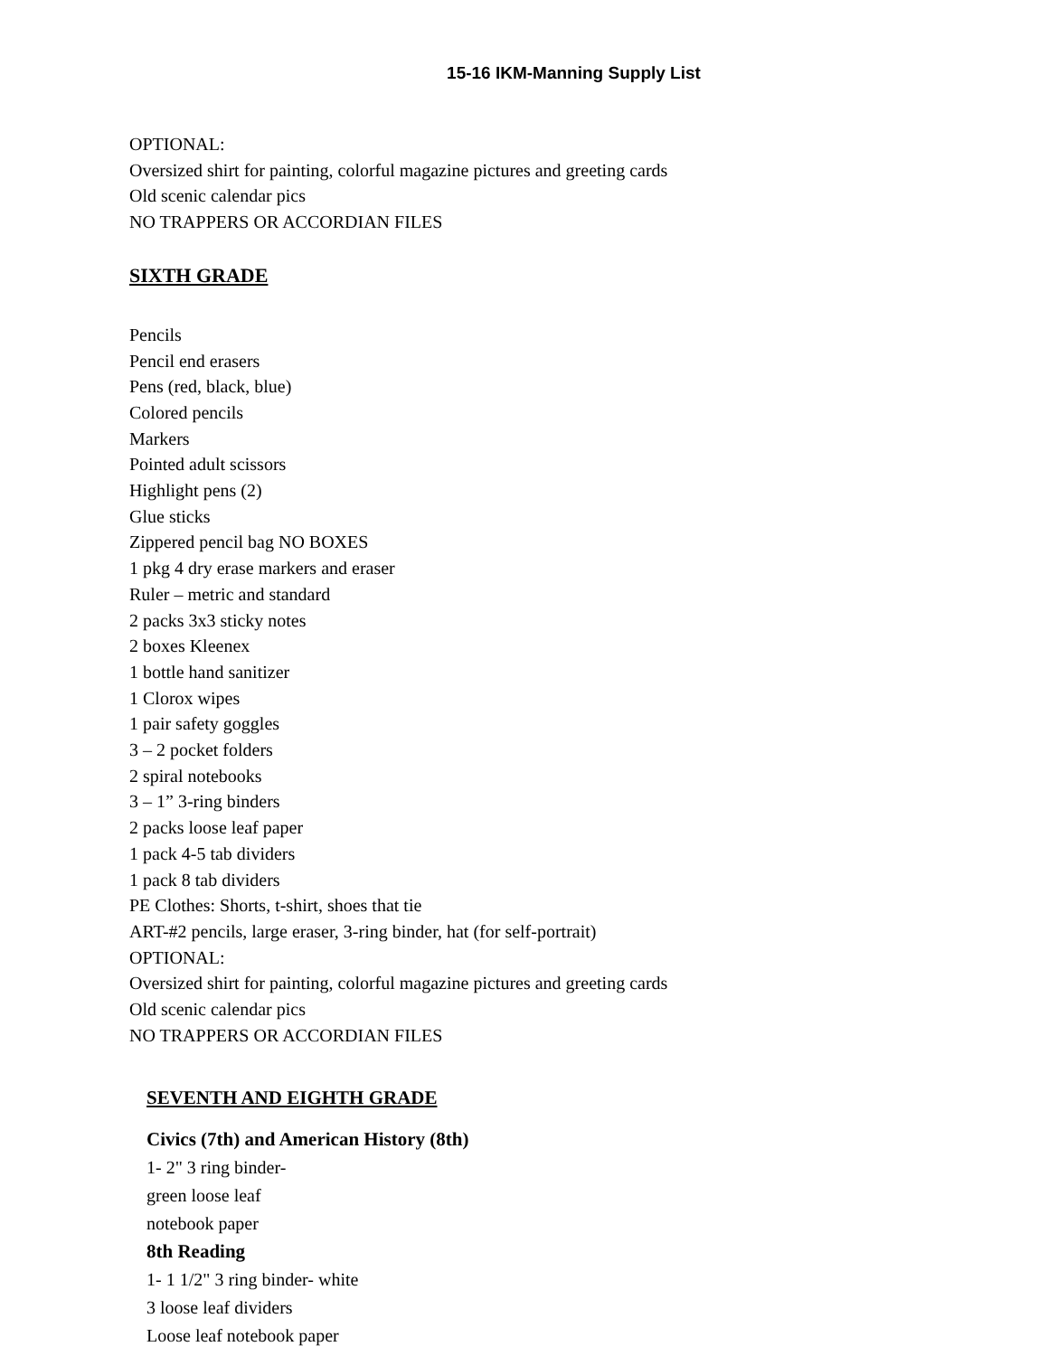15-16 IKM-Manning Supply List
OPTIONAL:
Oversized shirt for painting, colorful magazine pictures and greeting cards
Old scenic calendar pics
NO TRAPPERS OR ACCORDIAN FILES
SIXTH GRADE
Pencils
Pencil end erasers
Pens (red, black, blue)
Colored pencils
Markers
Pointed adult scissors
Highlight pens (2)
Glue sticks
Zippered pencil bag NO BOXES
1 pkg 4 dry erase markers and eraser
Ruler – metric and standard
2 packs 3x3 sticky notes
2 boxes Kleenex
1 bottle hand sanitizer
1 Clorox wipes
1 pair safety goggles
3 – 2 pocket folders
2 spiral notebooks
3 – 1” 3-ring binders
2 packs loose leaf paper
1 pack 4-5 tab dividers
1 pack 8 tab dividers
PE Clothes: Shorts, t-shirt, shoes that tie
ART-#2 pencils, large eraser, 3-ring binder, hat (for self-portrait)
OPTIONAL:
Oversized shirt for painting, colorful magazine pictures and greeting cards
Old scenic calendar pics
NO TRAPPERS OR ACCORDIAN FILES
SEVENTH AND EIGHTH GRADE
Civics (7th) and American History (8th)
1- 2" 3 ring binder-
green loose leaf
notebook paper
8th Reading
1- 1 1/2" 3 ring binder- white
3 loose leaf dividers
Loose leaf notebook paper